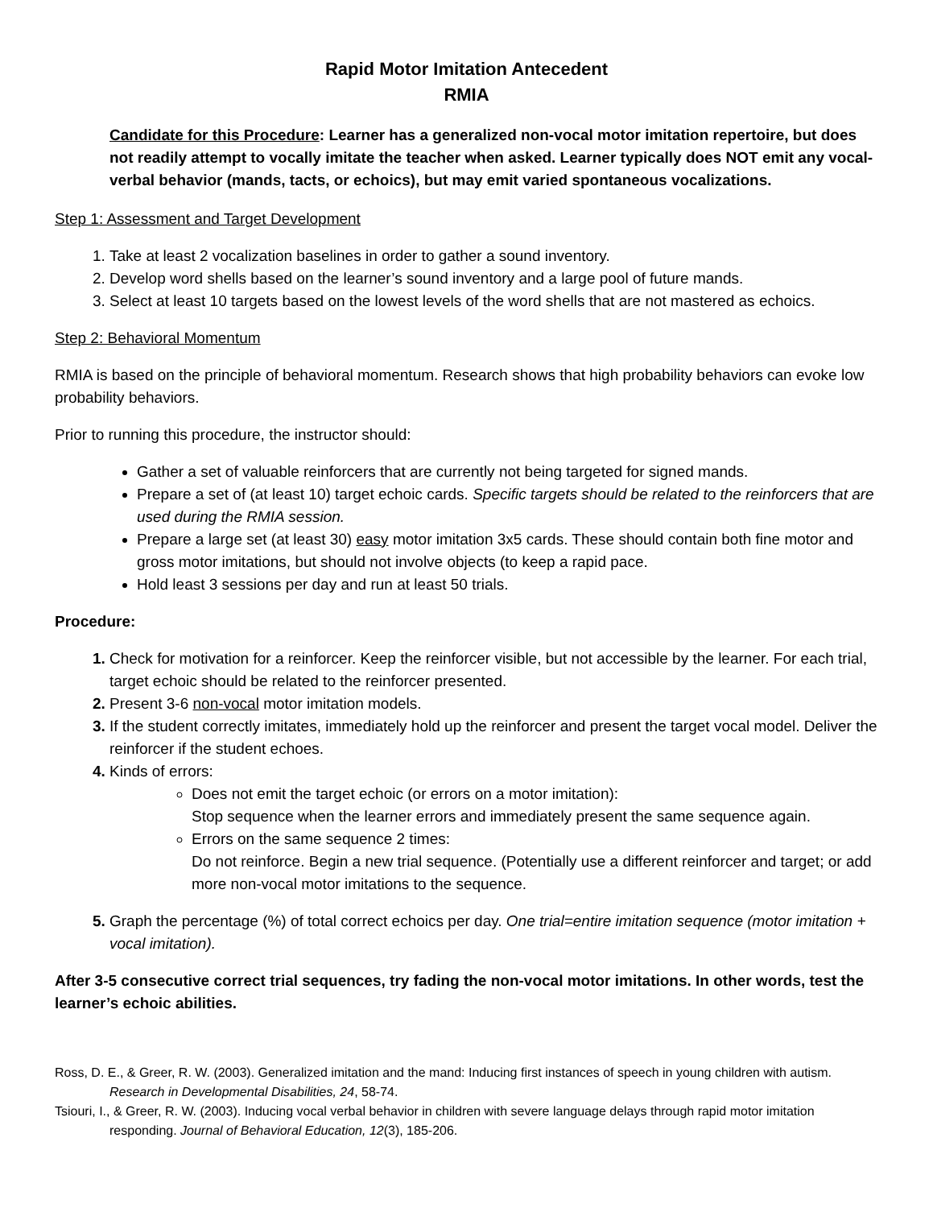Rapid Motor Imitation Antecedent
RMIA
Candidate for this Procedure: Learner has a generalized non-vocal motor imitation repertoire, but does not readily attempt to vocally imitate the teacher when asked. Learner typically does NOT emit any vocal-verbal behavior (mands, tacts, or echoics), but may emit varied spontaneous vocalizations.
Step 1: Assessment and Target Development
Take at least 2 vocalization baselines in order to gather a sound inventory.
Develop word shells based on the learner’s sound inventory and a large pool of future mands.
Select at least 10 targets based on the lowest levels of the word shells that are not mastered as echoics.
Step 2: Behavioral Momentum
RMIA is based on the principle of behavioral momentum. Research shows that high probability behaviors can evoke low probability behaviors.
Prior to running this procedure, the instructor should:
Gather a set of valuable reinforcers that are currently not being targeted for signed mands.
Prepare a set of (at least 10) target echoic cards. Specific targets should be related to the reinforcers that are used during the RMIA session.
Prepare a large set (at least 30) easy motor imitation 3x5 cards. These should contain both fine motor and gross motor imitations, but should not involve objects (to keep a rapid pace.
Hold least 3 sessions per day and run at least 50 trials.
Procedure:
Check for motivation for a reinforcer. Keep the reinforcer visible, but not accessible by the learner. For each trial, target echoic should be related to the reinforcer presented.
Present 3-6 non-vocal motor imitation models.
If the student correctly imitates, immediately hold up the reinforcer and present the target vocal model. Deliver the reinforcer if the student echoes.
Kinds of errors:
Does not emit the target echoic (or errors on a motor imitation):
Stop sequence when the learner errors and immediately present the same sequence again.
Errors on the same sequence 2 times:
Do not reinforce. Begin a new trial sequence. (Potentially use a different reinforcer and target; or add more non-vocal motor imitations to the sequence.
Graph the percentage (%) of total correct echoics per day. One trial=entire imitation sequence (motor imitation + vocal imitation).
After 3-5 consecutive correct trial sequences, try fading the non-vocal motor imitations. In other words, test the learner’s echoic abilities.
Ross, D. E., & Greer, R. W. (2003). Generalized imitation and the mand: Inducing first instances of speech in young children with autism. Research in Developmental Disabilities, 24, 58-74.
Tsiouri, I., & Greer, R. W. (2003). Inducing vocal verbal behavior in children with severe language delays through rapid motor imitation responding. Journal of Behavioral Education, 12(3), 185-206.